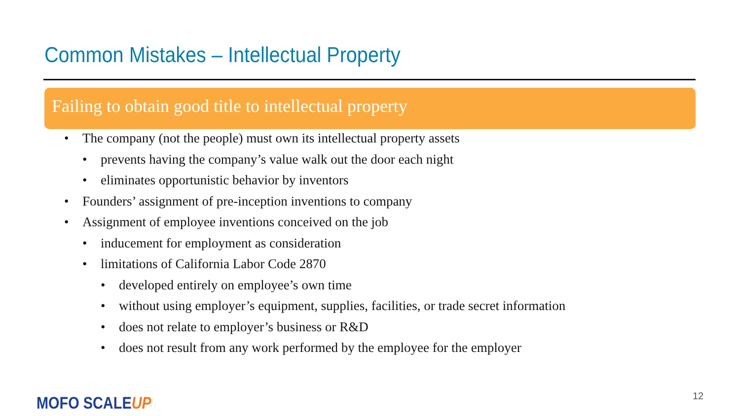Common Mistakes – Intellectual Property
Failing to obtain good title to intellectual property
• The company (not the people) must own its intellectual property assets
• prevents having the company’s value walk out the door each night
• eliminates opportunistic behavior by inventors
• Founders’ assignment of pre-inception inventions to company
• Assignment of employee inventions conceived on the job
• inducement for employment as consideration
• limitations of California Labor Code 2870
• developed entirely on employee’s own time
• without using employer’s equipment, supplies, facilities, or trade secret information
• does not relate to employer’s business or R&D
• does not result from any work performed by the employee for the employer
MOFO SCALEUP 12